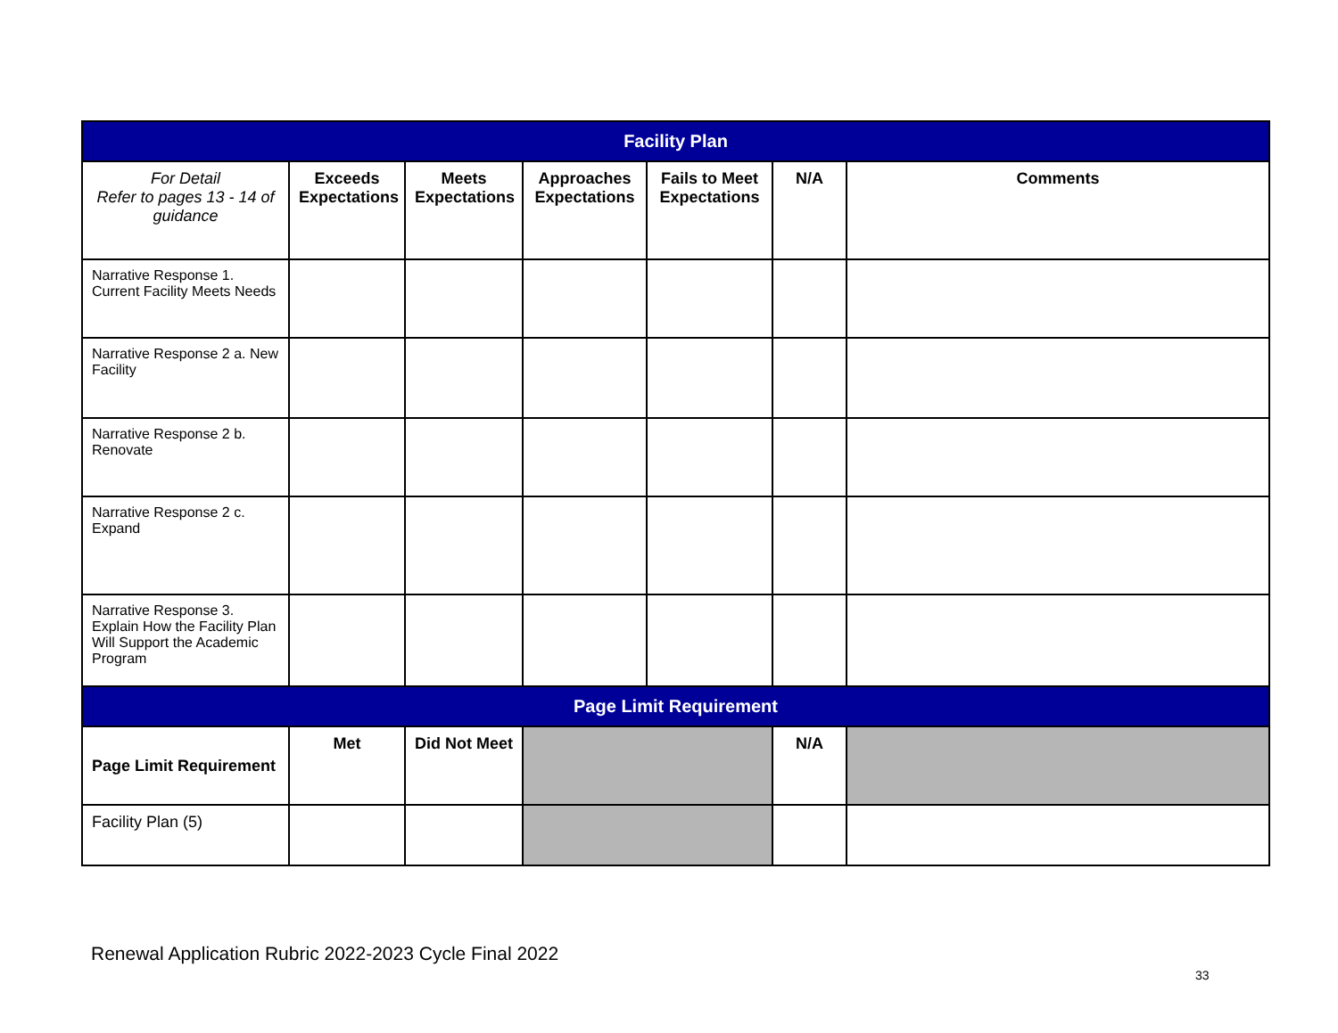| Facility Plan | | | | | | |
| --- | --- | --- | --- | --- | --- | --- |
| For Detail Refer to pages 13 - 14 of guidance | Exceeds Expectations | Meets Expectations | Approaches Expectations | Fails to Meet Expectations | N/A | Comments |
| Narrative Response 1. Current Facility Meets Needs | | | | | | |
| Narrative Response 2 a. New Facility | | | | | | |
| Narrative Response 2 b. Renovate | | | | | | |
| Narrative Response 2 c. Expand | | | | | | |
| Narrative Response 3. Explain How the Facility Plan Will Support the Academic Program | | | | | | |
| Page Limit Requirement | | | | | | |
| Page Limit Requirement | Met | Did Not Meet | | | N/A | |
| Facility Plan (5) | | | | | | |
Renewal Application Rubric 2022-2023 Cycle Final 2022
33